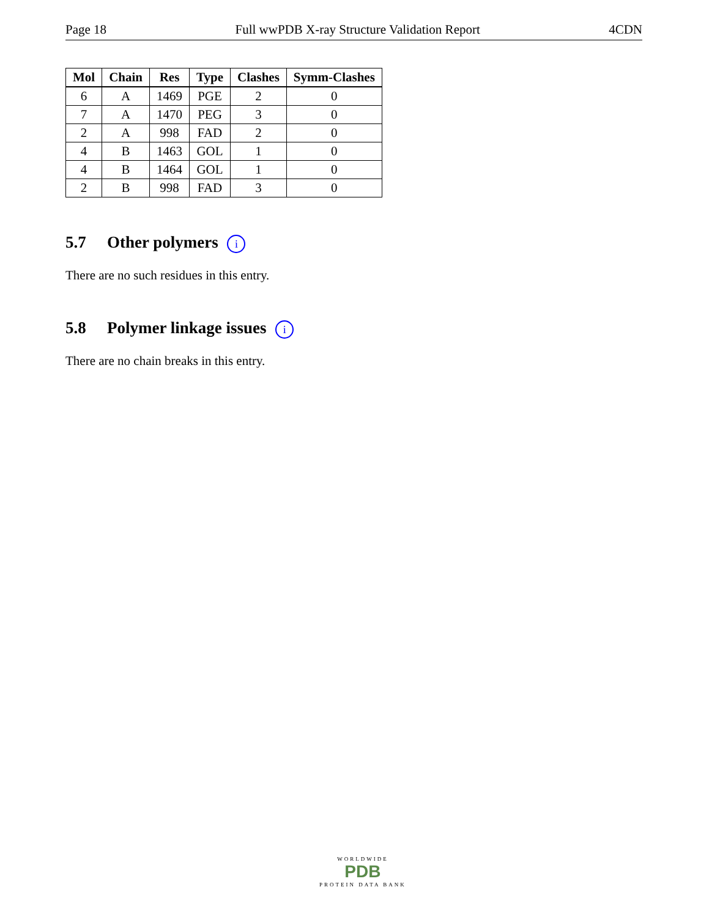Page 18 Full wwPDB X-ray Structure Validation Report 4CDN
| Mol | Chain | Res | Type | Clashes | Symm-Clashes |
| --- | --- | --- | --- | --- | --- |
| 6 | A | 1469 | PGE | 2 | 0 |
| 7 | A | 1470 | PEG | 3 | 0 |
| 2 | A | 998 | FAD | 2 | 0 |
| 4 | B | 1463 | GOL | 1 | 0 |
| 4 | B | 1464 | GOL | 1 | 0 |
| 2 | B | 998 | FAD | 3 | 0 |
5.7 Other polymers i
There are no such residues in this entry.
5.8 Polymer linkage issues i
There are no chain breaks in this entry.
WORLDWIDE
PDB
PROTEIN DATA BANK